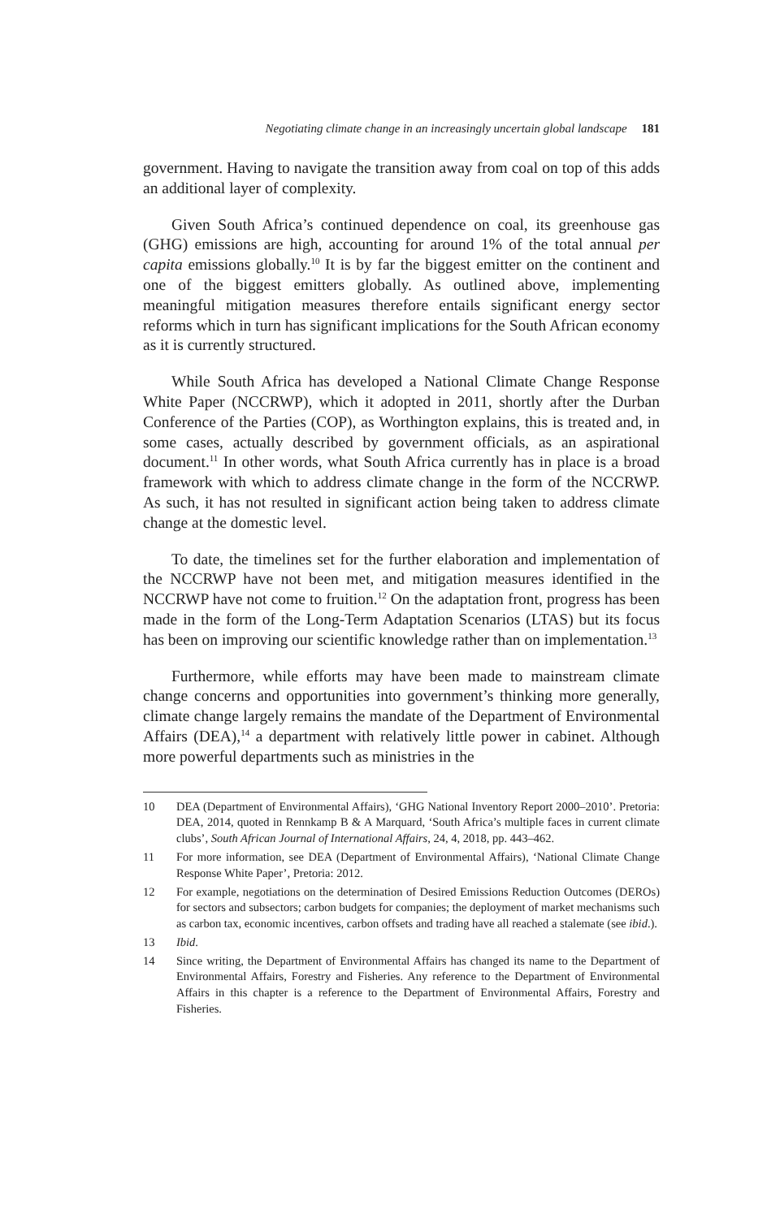Negotiating climate change in an increasingly uncertain global landscape 181
government. Having to navigate the transition away from coal on top of this adds an additional layer of complexity.
Given South Africa’s continued dependence on coal, its greenhouse gas (GHG) emissions are high, accounting for around 1% of the total annual per capita emissions globally.<sup>10</sup> It is by far the biggest emitter on the continent and one of the biggest emitters globally. As outlined above, implementing meaningful mitigation measures therefore entails significant energy sector reforms which in turn has significant implications for the South African economy as it is currently structured.
While South Africa has developed a National Climate Change Response White Paper (NCCRWP), which it adopted in 2011, shortly after the Durban Conference of the Parties (COP), as Worthington explains, this is treated and, in some cases, actually described by government officials, as an aspirational document.<sup>11</sup> In other words, what South Africa currently has in place is a broad framework with which to address climate change in the form of the NCCRWP. As such, it has not resulted in significant action being taken to address climate change at the domestic level.
To date, the timelines set for the further elaboration and implementation of the NCCRWP have not been met, and mitigation measures identified in the NCCRWP have not come to fruition.<sup>12</sup> On the adaptation front, progress has been made in the form of the Long-Term Adaptation Scenarios (LTAS) but its focus has been on improving our scientific knowledge rather than on implementation.<sup>13</sup>
Furthermore, while efforts may have been made to mainstream climate change concerns and opportunities into government’s thinking more generally, climate change largely remains the mandate of the Department of Environmental Affairs (DEA),<sup>14</sup> a department with relatively little power in cabinet. Although more powerful departments such as ministries in the
10 DEA (Department of Environmental Affairs), ‘GHG National Inventory Report 2000–2010’. Pretoria: DEA, 2014, quoted in Rennkamp B & A Marquard, ‘South Africa’s multiple faces in current climate clubs’, South African Journal of International Affairs, 24, 4, 2018, pp. 443–462.
11 For more information, see DEA (Department of Environmental Affairs), ‘National Climate Change Response White Paper’, Pretoria: 2012.
12 For example, negotiations on the determination of Desired Emissions Reduction Outcomes (DEROs) for sectors and subsectors; carbon budgets for companies; the deployment of market mechanisms such as carbon tax, economic incentives, carbon offsets and trading have all reached a stalemate (see ibid.).
13 Ibid.
14 Since writing, the Department of Environmental Affairs has changed its name to the Department of Environmental Affairs, Forestry and Fisheries. Any reference to the Department of Environmental Affairs in this chapter is a reference to the Department of Environmental Affairs, Forestry and Fisheries.